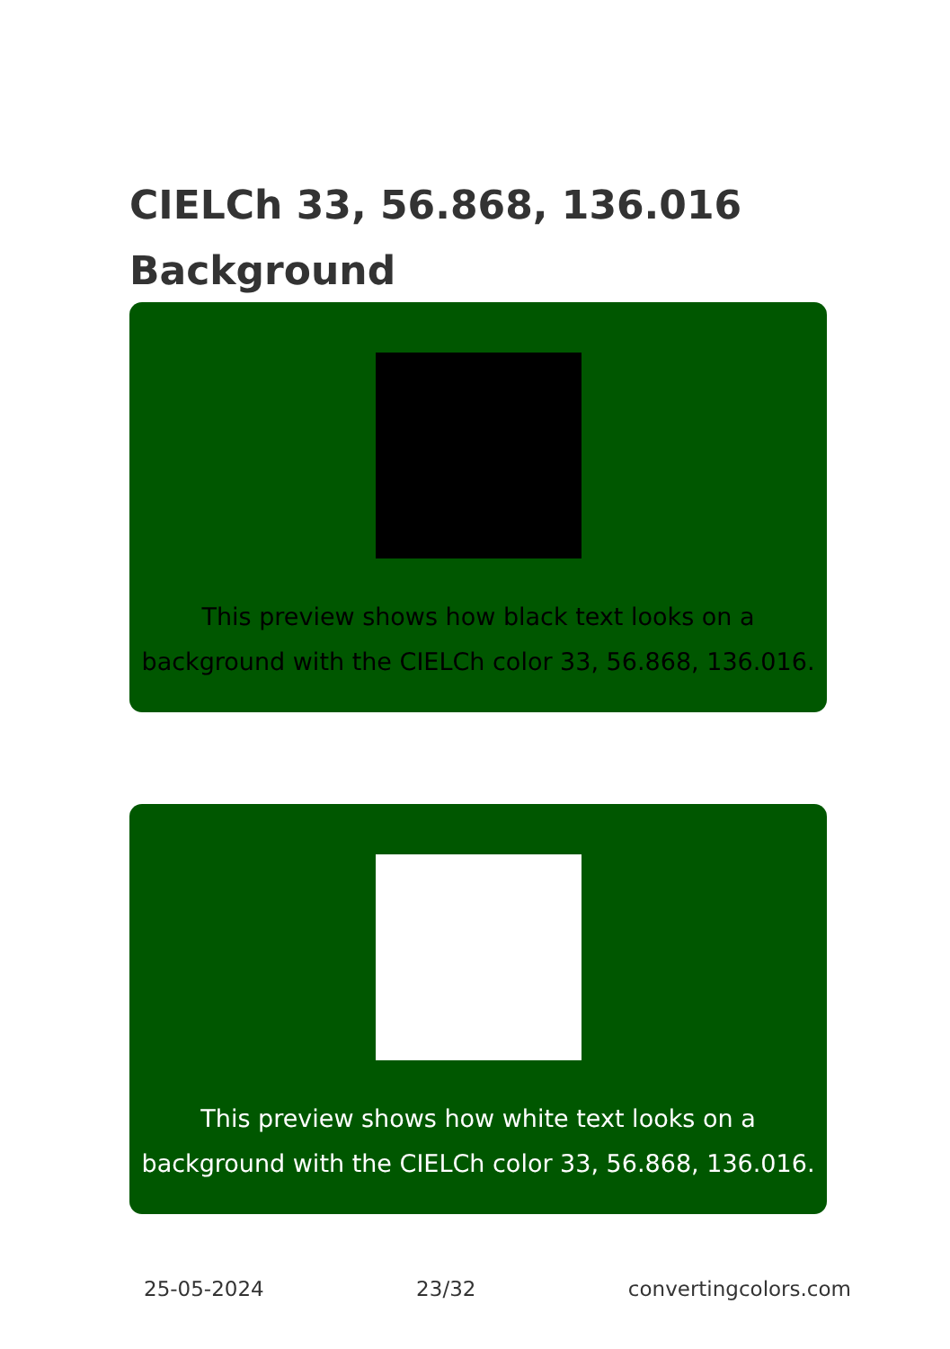CIELCh 33, 56.868, 136.016
Background
This preview shows how black text looks on a background with the CIELCh color 33, 56.868, 136.016.
This preview shows how white text looks on a background with the CIELCh color 33, 56.868, 136.016.
25-05-2024 23/32 convertingcolors.com